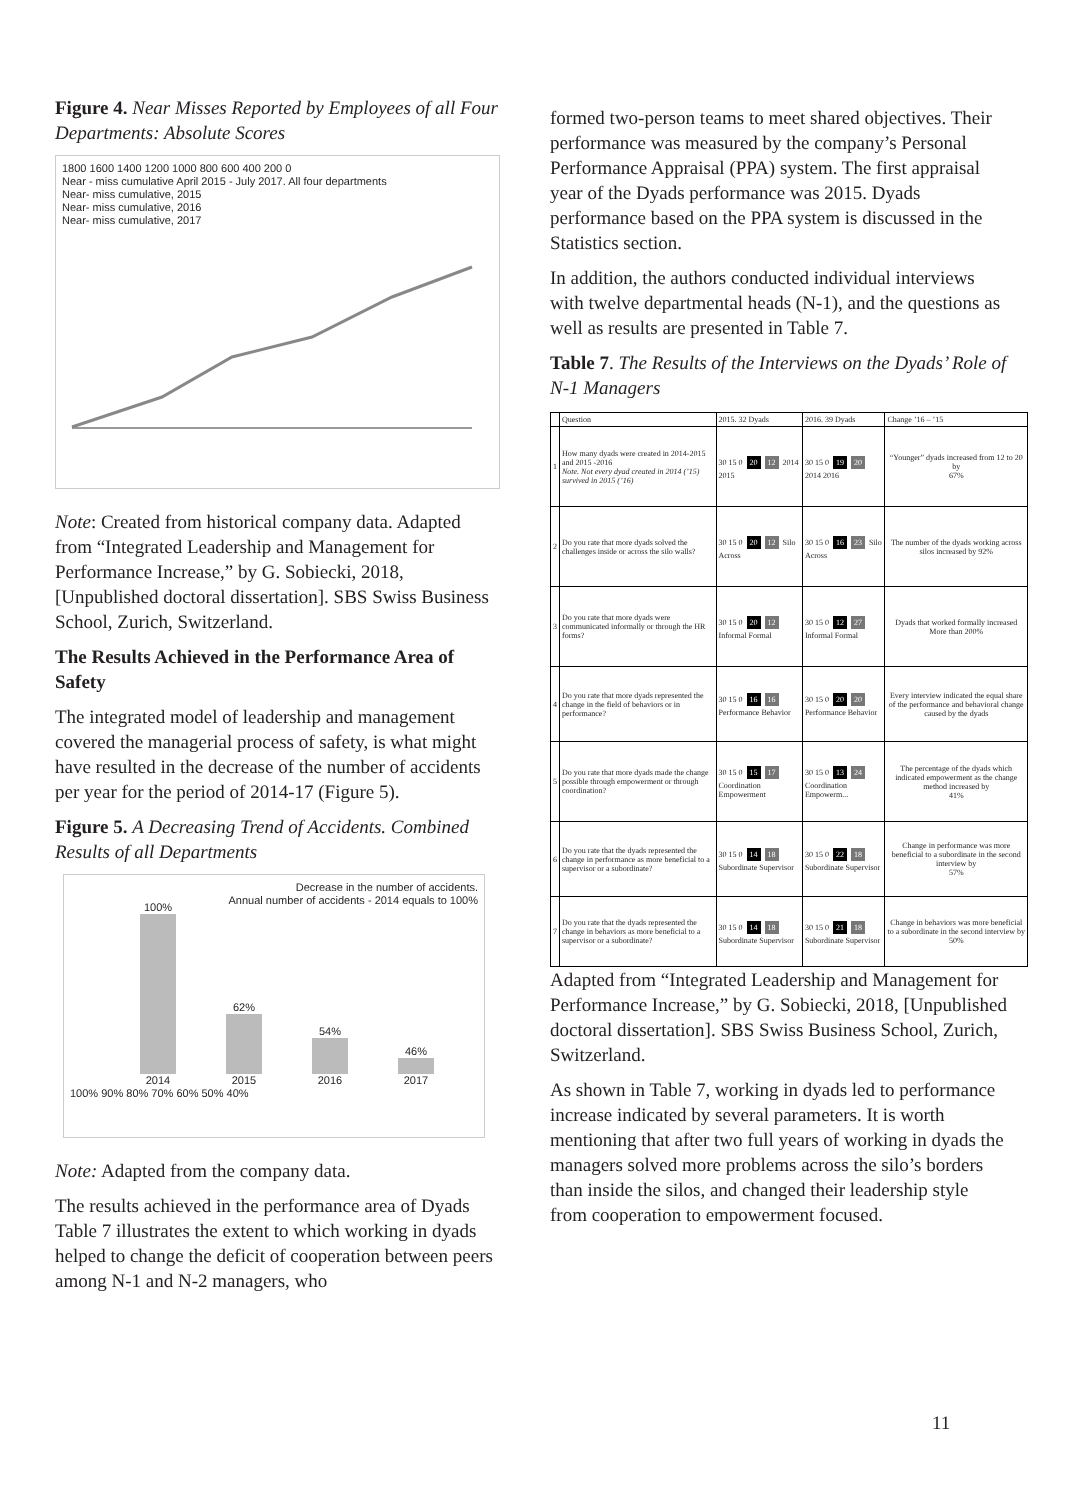Figure 4. Near Misses Reported by Employees of all Four Departments: Absolute Scores
1800 1600 1400 1200 1000 800 600 400 200 0
Near - miss cumulative April 2015 - July 2017. All four departments
Near- miss cumulative, 2015
Near- miss cumulative, 2016
Near- miss cumulative, 2017
Note: Created from historical company data. Adapted from “Integrated Leadership and Management for Performance Increase,” by G. Sobiecki, 2018, [Unpublished doctoral dissertation]. SBS Swiss Business School, Zurich, Switzerland.
The Results Achieved in the Performance Area of Safety
The integrated model of leadership and management covered the managerial process of safety, is what might have resulted in the decrease of the number of accidents per year for the period of 2014-17 (Figure 5).
Figure 5. A Decreasing Trend of Accidents. Combined Results of all Departments
Decrease in the number of accidents.
Annual number of accidents - 2014 equals to 100%
100%
2014
62%
2015
54%
2016
46%
2017
100% 90% 80% 70% 60% 50% 40%
Note: Adapted from the company data.
The results achieved in the performance area of Dyads Table 7 illustrates the extent to which working in dyads helped to change the deficit of cooperation between peers among N-1 and N-2 managers, who
formed two-person teams to meet shared objectives. Their performance was measured by the company’s Personal Performance Appraisal (PPA) system. The first appraisal year of the Dyads performance was 2015. Dyads performance based on the PPA system is discussed in the Statistics section.
In addition, the authors conducted individual interviews with twelve departmental heads (N-1), and the questions as well as results are presented in Table 7.
Table 7. The Results of the Interviews on the Dyads’ Role of N-1 Managers
| | Question | 2015. 32 Dyads | 2016. 39 Dyads | Change ’16 – ’15 |
| --- | --- | --- | --- | --- |
| 1 | How many dyads were created in 2014-2015 and 2015 -2016 Note. Not every dyad created in 2014 (’15) survived in 2015 (’16) | 30 15 0 20 12 2014 2015 | 30 15 0 19 20 2014 2016 | “Younger” dyads increased from 12 to 20 by 67% |
| 2 | Do you rate that more dyads solved the challenges inside or across the silo walls? | 30 15 0 20 12 Silo Across | 30 15 0 16 23 Silo Across | The number of the dyads working across silos increased by 92% |
| 3 | Do you rate that more dyads were communicated informally or through the HR forms? | 30 15 0 20 12 Informal Formal | 30 15 0 12 27 Informal Formal | Dyads that worked formally increased More than 200% |
| 4 | Do you rate that more dyads represented the change in the field of behaviors or in performance? | 30 15 0 16 16 Performance Behavior | 30 15 0 20 20 Performance Behavior | Every interview indicated the equal share of the performance and behavioral change caused by the dyads |
| 5 | Do you rate that more dyads made the change possible through empowerment or through coordination? | 30 15 0 15 17 Coordination Empowerment | 30 15 0 13 24 Coordination Empowerm... | The percentage of the dyads which indicated empowerment as the change method increased by 41% |
| 6 | Do you rate that the dyads represented the change in performance as more beneficial to a supervisor or a subordinate? | 30 15 0 14 18 Subordinate Supervisor | 30 15 0 22 18 Subordinate Supervisor | Change in performance was more beneficial to a subordinate in the second interview by 57% |
| 7 | Do you rate that the dyads represented the change in behaviors as more beneficial to a supervisor or a subordinate? | 30 15 0 14 18 Subordinate Supervisor | 30 15 0 21 18 Subordinate Supervisor | Change in behaviors was more beneficial to a subordinate in the second interview by 50% |
Adapted from “Integrated Leadership and Management for Performance Increase,” by G. Sobiecki, 2018, [Unpublished doctoral dissertation]. SBS Swiss Business School, Zurich, Switzerland.
As shown in Table 7, working in dyads led to performance increase indicated by several parameters. It is worth mentioning that after two full years of working in dyads the managers solved more problems across the silo’s borders than inside the silos, and changed their leadership style from cooperation to empowerment focused.
11